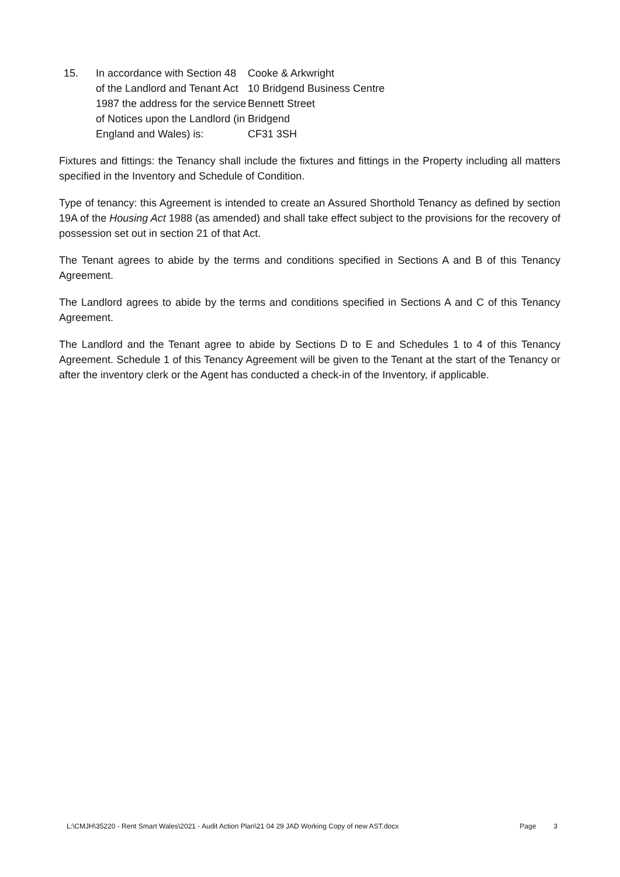| 15. | In accordance with Section 48 of the Landlord and Tenant Act 1987 the address for the service of Notices upon the Landlord (in England and Wales) is: | Cooke & Arkwright 10 Bridgend Business Centre Bennett Street Bridgend CF31 3SH |
Fixtures and fittings: the Tenancy shall include the fixtures and fittings in the Property including all matters specified in the Inventory and Schedule of Condition.
Type of tenancy: this Agreement is intended to create an Assured Shorthold Tenancy as defined by section 19A of the Housing Act 1988 (as amended) and shall take effect subject to the provisions for the recovery of possession set out in section 21 of that Act.
The Tenant agrees to abide by the terms and conditions specified in Sections A and B of this Tenancy Agreement.
The Landlord agrees to abide by the terms and conditions specified in Sections A and C of this Tenancy Agreement.
The Landlord and the Tenant agree to abide by Sections D to E and Schedules 1 to 4 of this Tenancy Agreement. Schedule 1 of this Tenancy Agreement will be given to the Tenant at the start of the Tenancy or after the inventory clerk or the Agent has conducted a check-in of the Inventory, if applicable.
L:\CMJH\35220 - Rent Smart Wales\2021 - Audit Action Plan\21 04 29 JAD Working Copy of new AST.docx Page 3